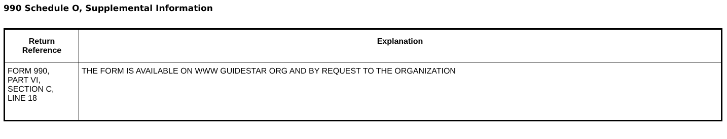990 Schedule O, Supplemental Information
| Return Reference | Explanation |
| --- | --- |
| FORM 990, PART VI, SECTION C, LINE 18 | THE FORM IS AVAILABLE ON WWW GUIDESTAR ORG AND BY REQUEST TO THE ORGANIZATION |